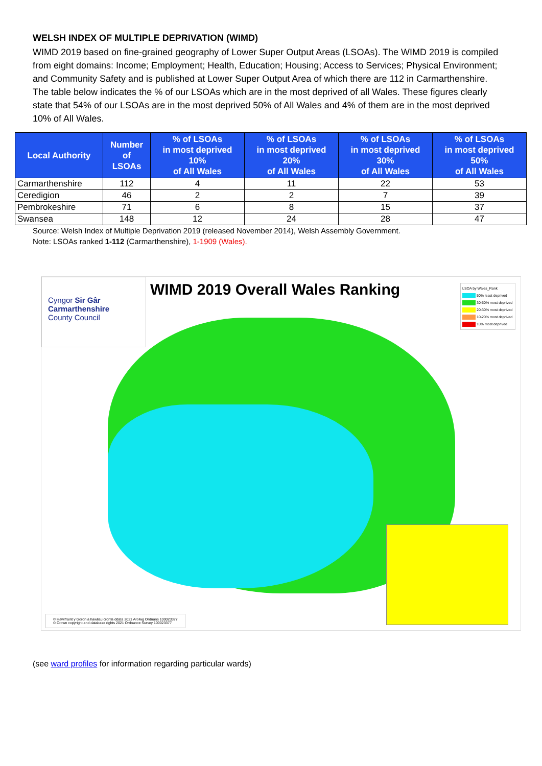WELSH INDEX OF MULTIPLE DEPRIVATION (WIMD)
WIMD 2019 based on fine-grained geography of Lower Super Output Areas (LSOAs). The WIMD 2019 is compiled from eight domains: Income; Employment; Health, Education; Housing; Access to Services; Physical Environment; and Community Safety and is published at Lower Super Output Area of which there are 112 in Carmarthenshire.
The table below indicates the % of our LSOAs which are in the most deprived of all Wales. These figures clearly state that 54% of our LSOAs are in the most deprived 50% of All Wales and 4% of them are in the most deprived 10% of All Wales.
| Local Authority | Number of LSOAs | % of LSOAs in most deprived 10% of All Wales | % of LSOAs in most deprived 20% of All Wales | % of LSOAs in most deprived 30% of All Wales | % of LSOAs in most deprived 50% of All Wales |
| --- | --- | --- | --- | --- | --- |
| Carmarthenshire | 112 | 4 | 11 | 22 | 53 |
| Ceredigion | 46 | 2 | 2 | 7 | 39 |
| Pembrokeshire | 71 | 6 | 8 | 15 | 37 |
| Swansea | 148 | 12 | 24 | 28 | 47 |
Source: Welsh Index of Multiple Deprivation 2019 (released November 2014), Welsh Assembly Government.
Note: LSOAs ranked 1-112 (Carmarthenshire), 1-1909 (Wales).
Cyngor Sir Gâr
Carmarthenshire
County Council
WIMD 2019 Overall Wales Ranking
LSOA by Wales_Rank
50% least deprived
30-50% most deprived
20-30% most deprived
10-20% most deprived
10% most deprived
© Hawlfraint y Goron a hawliau cronfa ddata 2021 Arolwg Ordnans 100023377
© Crown copyright and database rights 2021 Ordnance Survey 100023377
(see ward profiles for information regarding particular wards)